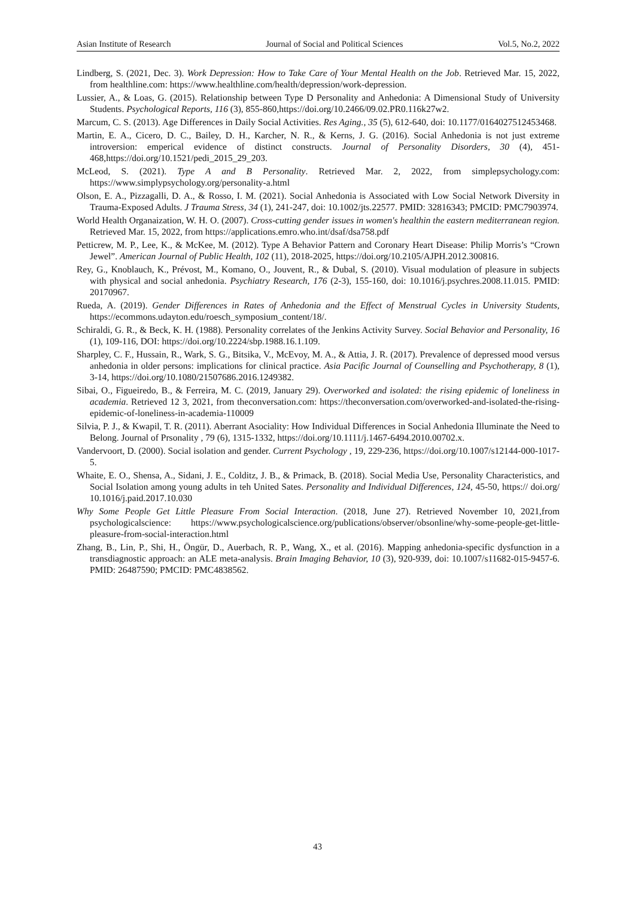Asian Institute of Research Journal of Social and Political Sciences Vol.5, No.2, 2022
Lindberg, S. (2021, Dec. 3). Work Depression: How to Take Care of Your Mental Health on the Job. Retrieved Mar. 15, 2022, from healthline.com: https://www.healthline.com/health/depression/work-depression.
Lussier, A., & Loas, G. (2015). Relationship between Type D Personality and Anhedonia: A Dimensional Study of University Students. Psychological Reports, 116 (3), 855-860,https://doi.org/10.2466/09.02.PR0.116k27w2.
Marcum, C. S. (2013). Age Differences in Daily Social Activities. Res Aging., 35 (5), 612-640, doi: 10.1177/0164027512453468.
Martin, E. A., Cicero, D. C., Bailey, D. H., Karcher, N. R., & Kerns, J. G. (2016). Social Anhedonia is not just extreme introversion: emperical evidence of distinct constructs. Journal of Personality Disorders, 30 (4), 451- 468,https://doi.org/10.1521/pedi_2015_29_203.
McLeod, S. (2021). Type A and B Personality. Retrieved Mar. 2, 2022, from simplepsychology.com: https://www.simplypsychology.org/personality-a.html
Olson, E. A., Pizzagalli, D. A., & Rosso, I. M. (2021). Social Anhedonia is Associated with Low Social Network Diversity in Trauma-Exposed Adults. J Trauma Stress, 34 (1), 241-247, doi: 10.1002/jts.22577. PMID: 32816343; PMCID: PMC7903974.
World Health Organaization, W. H. O. (2007). Cross-cutting gender issues in women's healthin the eastern mediterranean region. Retrieved Mar. 15, 2022, from https://applications.emro.who.int/dsaf/dsa758.pdf
Petticrew, M. P., Lee, K., & McKee, M. (2012). Type A Behavior Pattern and Coronary Heart Disease: Philip Morris’s “Crown Jewel”. American Journal of Public Health, 102 (11), 2018-2025, https://doi.org/10.2105/AJPH.2012.300816.
Rey, G., Knoblauch, K., Prévost, M., Komano, O., Jouvent, R., & Dubal, S. (2010). Visual modulation of pleasure in subjects with physical and social anhedonia. Psychiatry Research, 176 (2-3), 155-160, doi: 10.1016/j.psychres.2008.11.015. PMID: 20170967.
Rueda, A. (2019). Gender Differences in Rates of Anhedonia and the Effect of Menstrual Cycles in University Students, https://ecommons.udayton.edu/roesch_symposium_content/18/.
Schiraldi, G. R., & Beck, K. H. (1988). Personality correlates of the Jenkins Activity Survey. Social Behavior and Personality, 16 (1), 109-116, DOI: https://doi.org/10.2224/sbp.1988.16.1.109.
Sharpley, C. F., Hussain, R., Wark, S. G., Bitsika, V., McEvoy, M. A., & Attia, J. R. (2017). Prevalence of depressed mood versus anhedonia in older persons: implications for clinical practice. Asia Pacific Journal of Counselling and Psychotherapy, 8 (1), 3-14, https://doi.org/10.1080/21507686.2016.1249382.
Sibai, O., Figueiredo, B., & Ferreira, M. C. (2019, January 29). Overworked and isolated: the rising epidemic of loneliness in academia. Retrieved 12 3, 2021, from theconversation.com: https://theconversation.com/overworked-and-isolated-the-rising-epidemic-of-loneliness-in-academia-110009
Silvia, P. J., & Kwapil, T. R. (2011). Aberrant Asociality: How Individual Differences in Social Anhedonia Illuminate the Need to Belong. Journal of Prsonality , 79 (6), 1315-1332, https://doi.org/10.1111/j.1467-6494.2010.00702.x.
Vandervoort, D. (2000). Social isolation and gender. Current Psychology , 19, 229-236, https://doi.org/10.1007/s12144-000-1017-5.
Whaite, E. O., Shensa, A., Sidani, J. E., Colditz, J. B., & Primack, B. (2018). Social Media Use, Personality Characteristics, and Social Isolation among young adults in teh United Sates. Personality and Individual Differences, 124, 45-50, https:// doi.org/ 10.1016/j.paid.2017.10.030
Why Some People Get Little Pleasure From Social Interaction. (2018, June 27). Retrieved November 10, 2021,from psychologicalscience: https://www.psychologicalscience.org/publications/observer/obsonline/why-some-people-get-little-pleasure-from-social-interaction.html
Zhang, B., Lin, P., Shi, H., Öngür, D., Auerbach, R. P., Wang, X., et al. (2016). Mapping anhedonia-specific dysfunction in a transdiagnostic approach: an ALE meta-analysis. Brain Imaging Behavior, 10 (3), 920-939, doi: 10.1007/s11682-015-9457-6. PMID: 26487590; PMCID: PMC4838562.
43